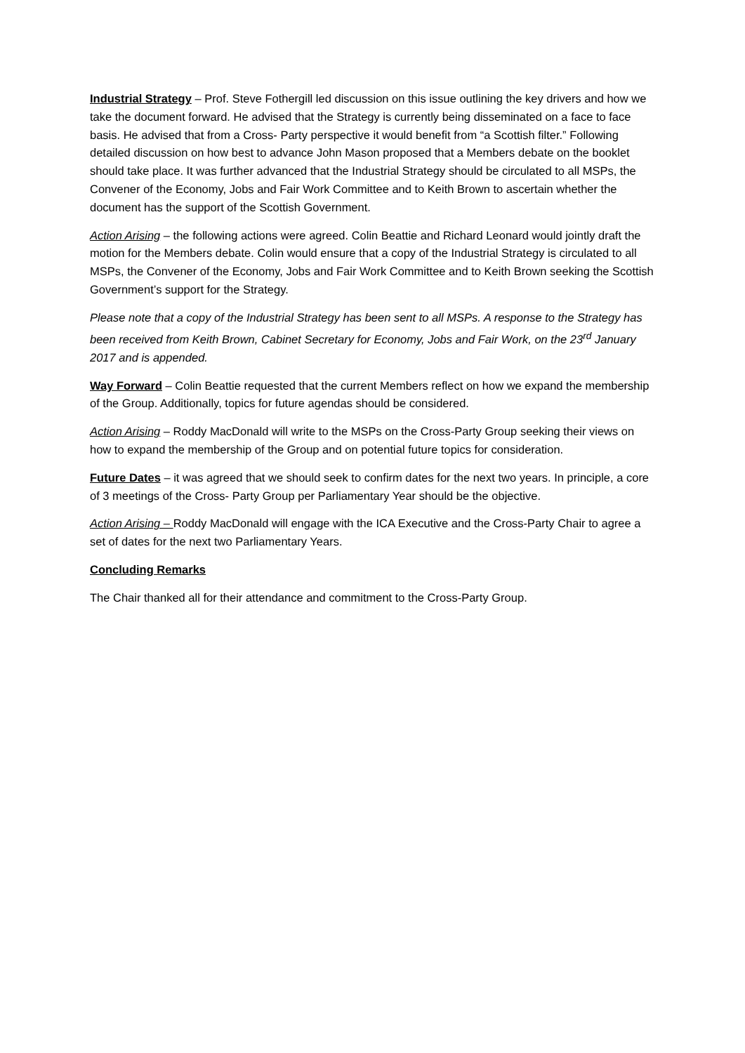Industrial Strategy – Prof. Steve Fothergill led discussion on this issue outlining the key drivers and how we take the document forward. He advised that the Strategy is currently being disseminated on a face to face basis. He advised that from a Cross- Party perspective it would benefit from “a Scottish filter.” Following detailed discussion on how best to advance John Mason proposed that a Members debate on the booklet should take place. It was further advanced that the Industrial Strategy should be circulated to all MSPs, the Convener of the Economy, Jobs and Fair Work Committee and to Keith Brown to ascertain whether the document has the support of the Scottish Government.
Action Arising – the following actions were agreed. Colin Beattie and Richard Leonard would jointly draft the motion for the Members debate. Colin would ensure that a copy of the Industrial Strategy is circulated to all MSPs, the Convener of the Economy, Jobs and Fair Work Committee and to Keith Brown seeking the Scottish Government’s support for the Strategy.
Please note that a copy of the Industrial Strategy has been sent to all MSPs. A response to the Strategy has been received from Keith Brown, Cabinet Secretary for Economy, Jobs and Fair Work, on the 23<sup>rd</sup> January 2017 and is appended.
Way Forward – Colin Beattie requested that the current Members reflect on how we expand the membership of the Group. Additionally, topics for future agendas should be considered.
Action Arising – Roddy MacDonald will write to the MSPs on the Cross-Party Group seeking their views on how to expand the membership of the Group and on potential future topics for consideration.
Future Dates – it was agreed that we should seek to confirm dates for the next two years. In principle, a core of 3 meetings of the Cross- Party Group per Parliamentary Year should be the objective.
Action Arising – Roddy MacDonald will engage with the ICA Executive and the Cross-Party Chair to agree a set of dates for the next two Parliamentary Years.
Concluding Remarks
The Chair thanked all for their attendance and commitment to the Cross-Party Group.